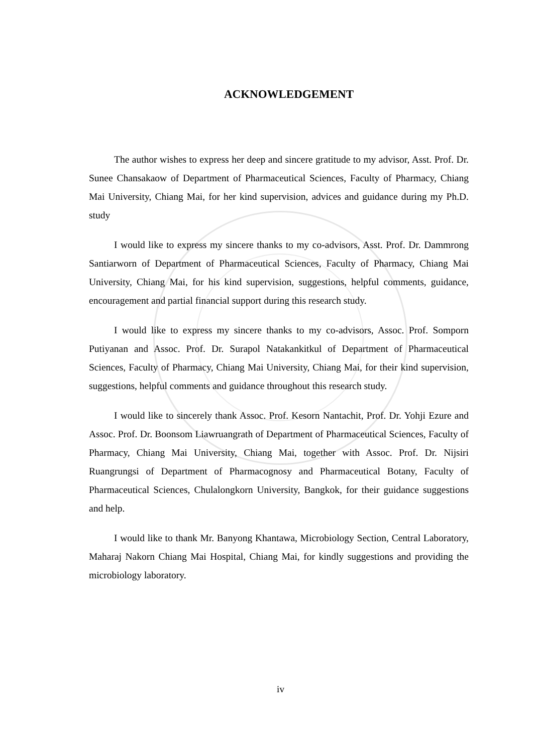ACKNOWLEDGEMENT
The author wishes to express her deep and sincere gratitude to my advisor, Asst. Prof. Dr. Sunee Chansakaow of Department of Pharmaceutical Sciences, Faculty of Pharmacy, Chiang Mai University, Chiang Mai, for her kind supervision, advices and guidance during my Ph.D. study
I would like to express my sincere thanks to my co-advisors, Asst. Prof. Dr. Dammrong Santiarworn of Department of Pharmaceutical Sciences, Faculty of Pharmacy, Chiang Mai University, Chiang Mai, for his kind supervision, suggestions, helpful comments, guidance, encouragement and partial financial support during this research study.
I would like to express my sincere thanks to my co-advisors, Assoc. Prof. Somporn Putiyanan and Assoc. Prof. Dr. Surapol Natakankitkul of Department of Pharmaceutical Sciences, Faculty of Pharmacy, Chiang Mai University, Chiang Mai, for their kind supervision, suggestions, helpful comments and guidance throughout this research study.
I would like to sincerely thank Assoc. Prof. Kesorn Nantachit, Prof. Dr. Yohji Ezure and Assoc. Prof. Dr. Boonsom Liawruangrath of Department of Pharmaceutical Sciences, Faculty of Pharmacy, Chiang Mai University, Chiang Mai, together with Assoc. Prof. Dr. Nijsiri Ruangrungsi of Department of Pharmacognosy and Pharmaceutical Botany, Faculty of Pharmaceutical Sciences, Chulalongkorn University, Bangkok, for their guidance suggestions and help.
I would like to thank Mr. Banyong Khantawa, Microbiology Section, Central Laboratory, Maharaj Nakorn Chiang Mai Hospital, Chiang Mai, for kindly suggestions and providing the microbiology laboratory.
iv